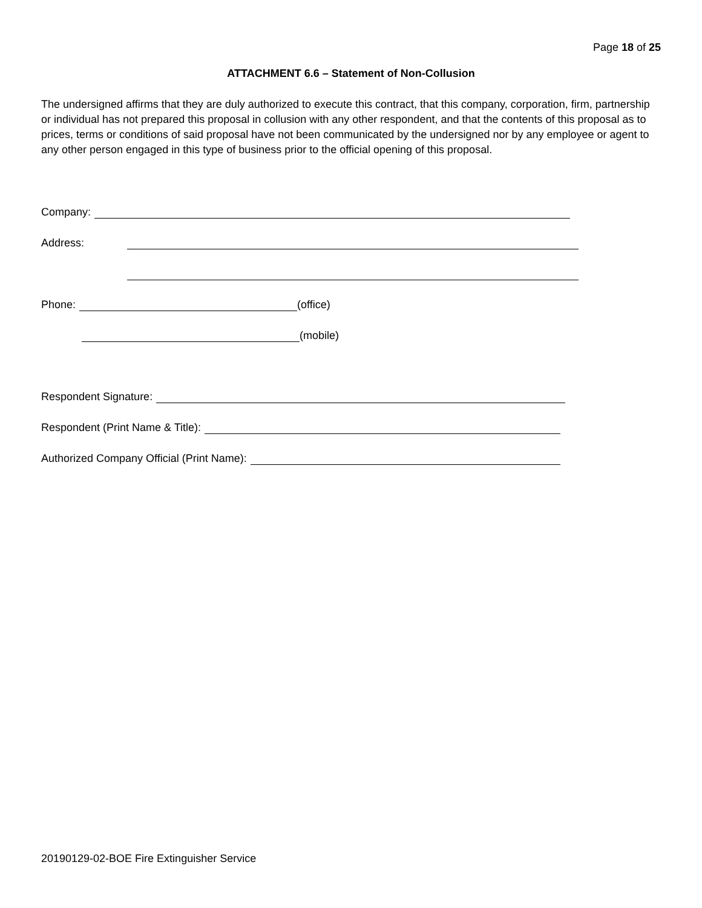Page 18 of 25
ATTACHMENT 6.6 – Statement of Non-Collusion
The undersigned affirms that they are duly authorized to execute this contract, that this company, corporation, firm, partnership or individual has not prepared this proposal in collusion with any other respondent, and that the contents of this proposal as to prices, terms or conditions of said proposal have not been communicated by the undersigned nor by any employee or agent to any other person engaged in this type of business prior to the official opening of this proposal.
Company:
Address:
Phone: (office)
(mobile)
Respondent Signature:
Respondent (Print Name & Title):
Authorized Company Official (Print Name):
20190129-02-BOE Fire Extinguisher Service